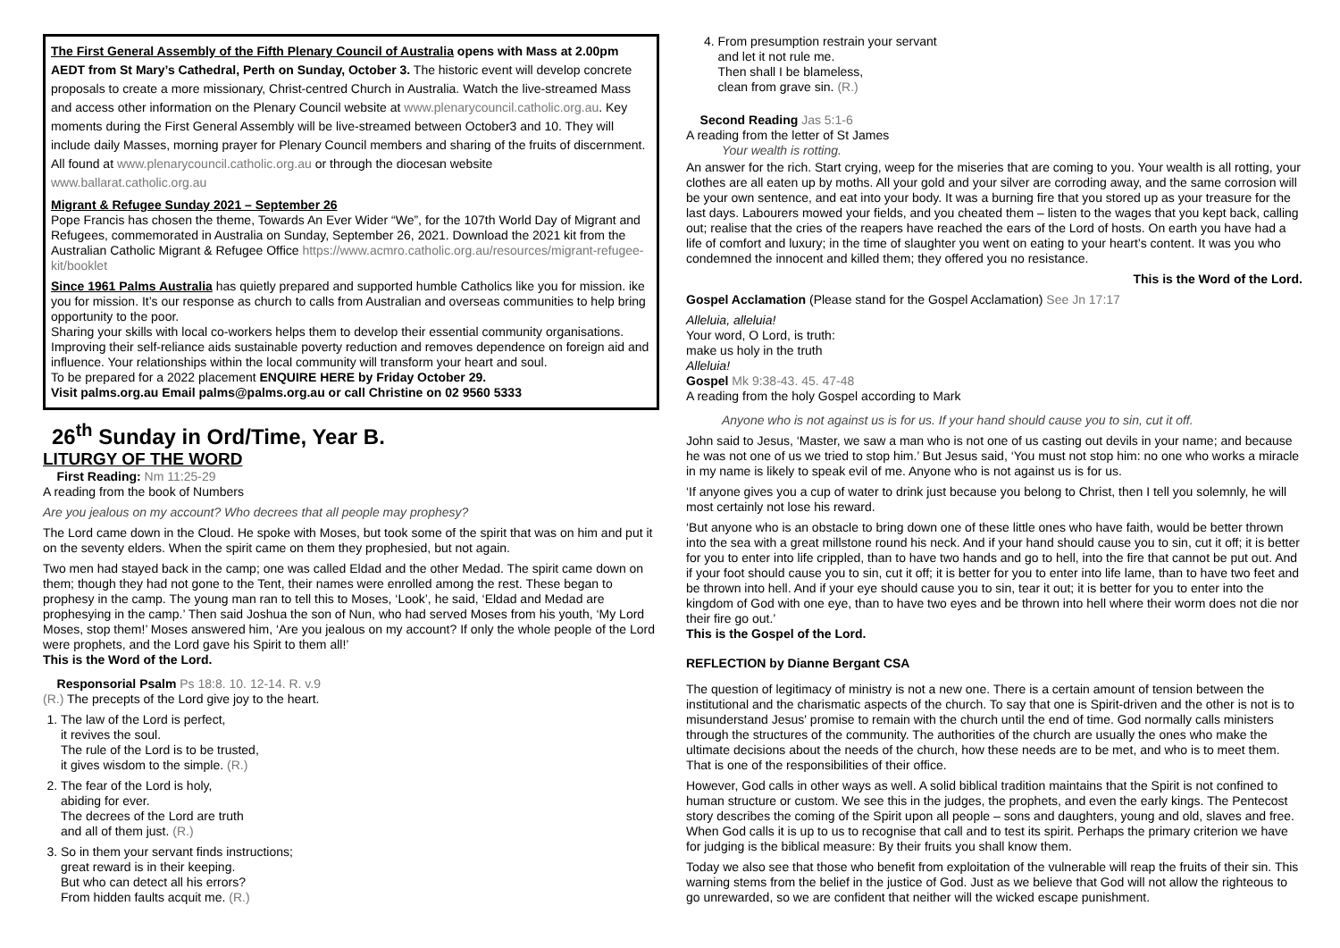The First General Assembly of the Fifth Plenary Council of Australia opens with Mass at 2.00pm AEDT from St Mary’s Cathedral, Perth on Sunday, October 3. The historic event will develop concrete proposals to create a more missionary, Christ-centred Church in Australia. Watch the live-streamed Mass and access other information on the Plenary Council website at www.plenarycouncil.catholic.org.au. Key moments during the First General Assembly will be live-streamed between October3 and 10. They will include daily Masses, morning prayer for Plenary Council members and sharing of the fruits of discernment. All found at www.plenarycouncil.catholic.org.au or through the diocesan website www.ballarat.catholic.org.au
Migrant & Refugee Sunday 2021 – September 26
Pope Francis has chosen the theme, Towards An Ever Wider “We”, for the 107th World Day of Migrant and Refugees, commemorated in Australia on Sunday, September 26, 2021. Download the 2021 kit from the Australian Catholic Migrant & Refugee Office https://www.acmro.catholic.org.au/resources/migrant-refugee-kit/booklet
Since 1961 Palms Australia has quietly prepared and supported humble Catholics like you for mission. ike you for mission. It’s our response as church to calls from Australian and overseas communities to help bring opportunity to the poor.
Sharing your skills with local co-workers helps them to develop their essential community organisations. Improving their self-reliance aids sustainable poverty reduction and removes dependence on foreign aid and influence. Your relationships within the local community will transform your heart and soul.
To be prepared for a 2022 placement ENQUIRE HERE by Friday October 29.
Visit palms.org.au Email palms@palms.org.au or call Christine on 02 9560 5333
26<sup>th</sup> Sunday in Ord/Time, Year B.
LITURGY OF THE WORD
First Reading: Nm 11:25-29
A reading from the book of Numbers
Are you jealous on my account? Who decrees that all people may prophesy?
The Lord came down in the Cloud. He spoke with Moses, but took some of the spirit that was on him and put it on the seventy elders. When the spirit came on them they prophesied, but not again.
Two men had stayed back in the camp; one was called Eldad and the other Medad. The spirit came down on them; though they had not gone to the Tent, their names were enrolled among the rest. These began to prophesy in the camp. The young man ran to tell this to Moses, ‘Look’, he said, ‘Eldad and Medad are prophesying in the camp.’ Then said Joshua the son of Nun, who had served Moses from his youth, ‘My Lord Moses, stop them!’ Moses answered him, ‘Are you jealous on my account? If only the whole people of the Lord were prophets, and the Lord gave his Spirit to them all!’
This is the Word of the Lord.
Responsorial Psalm Ps 18:8. 10. 12-14. R. v.9
(R.) The precepts of the Lord give joy to the heart.
1. The law of the Lord is perfect,
it revives the soul.
The rule of the Lord is to be trusted,
it gives wisdom to the simple. (R.)
2. The fear of the Lord is holy,
abiding for ever.
The decrees of the Lord are truth
and all of them just. (R.)
3. So in them your servant finds instructions;
great reward is in their keeping.
But who can detect all his errors?
From hidden faults acquit me. (R.)
4. From presumption restrain your servant
and let it not rule me.
Then shall I be blameless,
clean from grave sin. (R.)
Second Reading Jas 5:1-6
A reading from the letter of St James
Your wealth is rotting.
An answer for the rich. Start crying, weep for the miseries that are coming to you. Your wealth is all rotting, your clothes are all eaten up by moths. All your gold and your silver are corroding away, and the same corrosion will be your own sentence, and eat into your body. It was a burning fire that you stored up as your treasure for the last days. Labourers mowed your fields, and you cheated them – listen to the wages that you kept back, calling out; realise that the cries of the reapers have reached the ears of the Lord of hosts. On earth you have had a life of comfort and luxury; in the time of slaughter you went on eating to your heart’s content. It was you who condemned the innocent and killed them; they offered you no resistance.
This is the Word of the Lord.
Gospel Acclamation (Please stand for the Gospel Acclamation) See Jn 17:17
Alleluia, alleluia!
Your word, O Lord, is truth:
make us holy in the truth
Alleluia!
Gospel Mk 9:38-43. 45. 47-48
A reading from the holy Gospel according to Mark
Anyone who is not against us is for us. If your hand should cause you to sin, cut it off.
John said to Jesus, ‘Master, we saw a man who is not one of us casting out devils in your name; and because he was not one of us we tried to stop him.’ But Jesus said, ‘You must not stop him: no one who works a miracle in my name is likely to speak evil of me. Anyone who is not against us is for us.
‘If anyone gives you a cup of water to drink just because you belong to Christ, then I tell you solemnly, he will most certainly not lose his reward.
‘But anyone who is an obstacle to bring down one of these little ones who have faith, would be better thrown into the sea with a great millstone round his neck. And if your hand should cause you to sin, cut it off; it is better for you to enter into life crippled, than to have two hands and go to hell, into the fire that cannot be put out. And if your foot should cause you to sin, cut it off; it is better for you to enter into life lame, than to have two feet and be thrown into hell. And if your eye should cause you to sin, tear it out; it is better for you to enter into the kingdom of God with one eye, than to have two eyes and be thrown into hell where their worm does not die nor their fire go out.’
This is the Gospel of the Lord.
REFLECTION by Dianne Bergant CSA
The question of legitimacy of ministry is not a new one. There is a certain amount of tension between the institutional and the charismatic aspects of the church. To say that one is Spirit-driven and the other is not is to misunderstand Jesus' promise to remain with the church until the end of time. God normally calls ministers through the structures of the community. The authorities of the church are usually the ones who make the ultimate decisions about the needs of the church, how these needs are to be met, and who is to meet them. That is one of the responsibilities of their office.
However, God calls in other ways as well. A solid biblical tradition maintains that the Spirit is not confined to human structure or custom. We see this in the judges, the prophets, and even the early kings. The Pentecost story describes the coming of the Spirit upon all people – sons and daughters, young and old, slaves and free. When God calls it is up to us to recognise that call and to test its spirit. Perhaps the primary criterion we have for judging is the biblical measure: By their fruits you shall know them.
Today we also see that those who benefit from exploitation of the vulnerable will reap the fruits of their sin. This warning stems from the belief in the justice of God. Just as we believe that God will not allow the righteous to go unrewarded, so we are confident that neither will the wicked escape punishment.